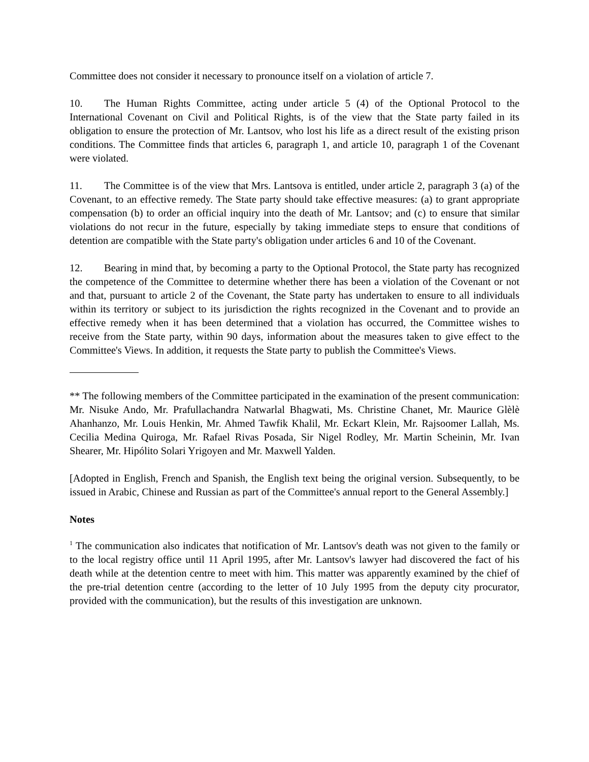Committee does not consider it necessary to pronounce itself on a violation of article 7.
10. The Human Rights Committee, acting under article 5 (4) of the Optional Protocol to the International Covenant on Civil and Political Rights, is of the view that the State party failed in its obligation to ensure the protection of Mr. Lantsov, who lost his life as a direct result of the existing prison conditions. The Committee finds that articles 6, paragraph 1, and article 10, paragraph 1 of the Covenant were violated.
11. The Committee is of the view that Mrs. Lantsova is entitled, under article 2, paragraph 3 (a) of the Covenant, to an effective remedy. The State party should take effective measures: (a) to grant appropriate compensation (b) to order an official inquiry into the death of Mr. Lantsov; and (c) to ensure that similar violations do not recur in the future, especially by taking immediate steps to ensure that conditions of detention are compatible with the State party's obligation under articles 6 and 10 of the Covenant.
12. Bearing in mind that, by becoming a party to the Optional Protocol, the State party has recognized the competence of the Committee to determine whether there has been a violation of the Covenant or not and that, pursuant to article 2 of the Covenant, the State party has undertaken to ensure to all individuals within its territory or subject to its jurisdiction the rights recognized in the Covenant and to provide an effective remedy when it has been determined that a violation has occurred, the Committee wishes to receive from the State party, within 90 days, information about the measures taken to give effect to the Committee's Views. In addition, it requests the State party to publish the Committee's Views.
** The following members of the Committee participated in the examination of the present communication: Mr. Nisuke Ando, Mr. Prafullachandra Natwarlal Bhagwati, Ms. Christine Chanet, Mr. Maurice Glèlè Ahanhanzo, Mr. Louis Henkin, Mr. Ahmed Tawfik Khalil, Mr. Eckart Klein, Mr. Rajsoomer Lallah, Ms. Cecilia Medina Quiroga, Mr. Rafael Rivas Posada, Sir Nigel Rodley, Mr. Martin Scheinin, Mr. Ivan Shearer, Mr. Hipólito Solari Yrigoyen and Mr. Maxwell Yalden.
[Adopted in English, French and Spanish, the English text being the original version. Subsequently, to be issued in Arabic, Chinese and Russian as part of the Committee's annual report to the General Assembly.]
Notes
<sup>1</sup> The communication also indicates that notification of Mr. Lantsov's death was not given to the family or to the local registry office until 11 April 1995, after Mr. Lantsov's lawyer had discovered the fact of his death while at the detention centre to meet with him. This matter was apparently examined by the chief of the pre-trial detention centre (according to the letter of 10 July 1995 from the deputy city procurator, provided with the communication), but the results of this investigation are unknown.